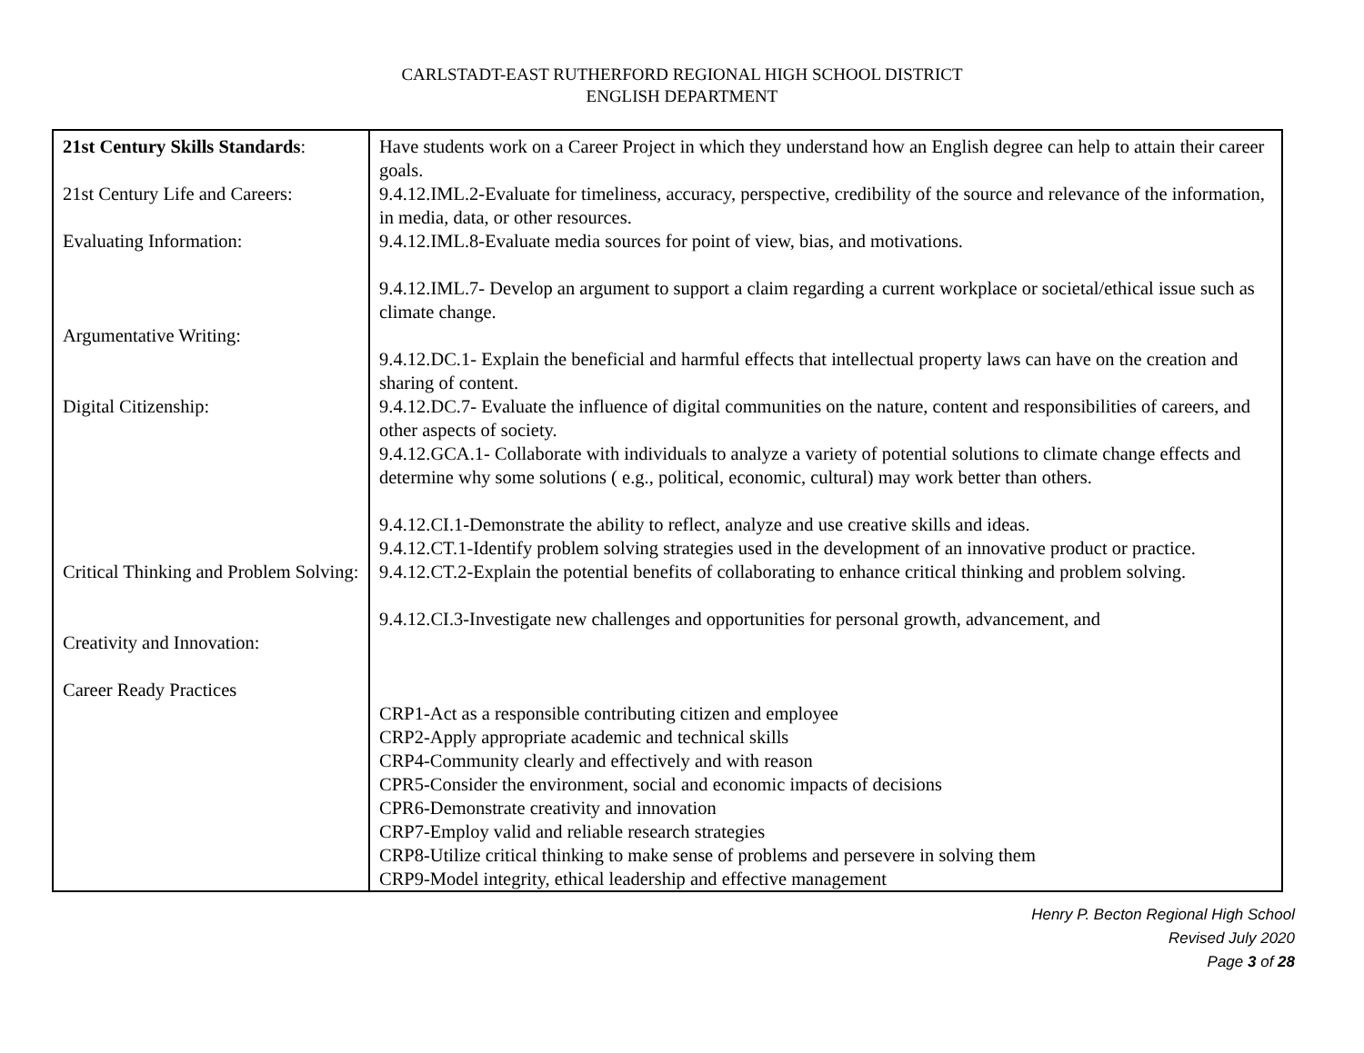CARLSTADT-EAST RUTHERFORD REGIONAL HIGH SCHOOL DISTRICT
ENGLISH DEPARTMENT
| 21st Century Skills Standards : 21st Century Life and Careers: Evaluating Information: Argumentative Writing: Digital Citizenship: Critical Thinking and Problem Solving: Creativity and Innovation: Career Ready Practices | Have students work on a Career Project in which they understand how an English degree can help to attain their career goals. 9.4.12.IML.2-Evaluate for timeliness, accuracy, perspective, credibility of the source and relevance of the information, in media, data, or other resources. 9.4.12.IML.8-Evaluate media sources for point of view, bias, and motivations. 9.4.12.IML.7- Develop an argument to support a claim regarding a current workplace or societal/ethical issue such as climate change. 9.4.12.DC.1- Explain the beneficial and harmful effects that intellectual property laws can have on the creation and sharing of content. 9.4.12.DC.7- Evaluate the influence of digital communities on the nature, content and responsibilities of careers, and other aspects of society. 9.4.12.GCA.1- Collaborate with individuals to analyze a variety of potential solutions to climate change effects and determine why some solutions ( e.g., political, economic, cultural) may work better than others. 9.4.12.CI.1-Demonstrate the ability to reflect, analyze and use creative skills and ideas. 9.4.12.CT.1-Identify problem solving strategies used in the development of an innovative product or practice. 9.4.12.CT.2-Explain the potential benefits of collaborating to enhance critical thinking and problem solving. 9.4.12.CI.3-Investigate new challenges and opportunities for personal growth, advancement, and CRP1-Act as a responsible contributing citizen and employee CRP2-Apply appropriate academic and technical skills CRP4-Community clearly and effectively and with reason CPR5-Consider the environment, social and economic impacts of decisions CPR6-Demonstrate creativity and innovation CRP7-Employ valid and reliable research strategies CRP8-Utilize critical thinking to make sense of problems and persevere in solving them CRP9-Model integrity, ethical leadership and effective management |
Henry P. Becton Regional High School
Revised July 2020
Page 3 of 28